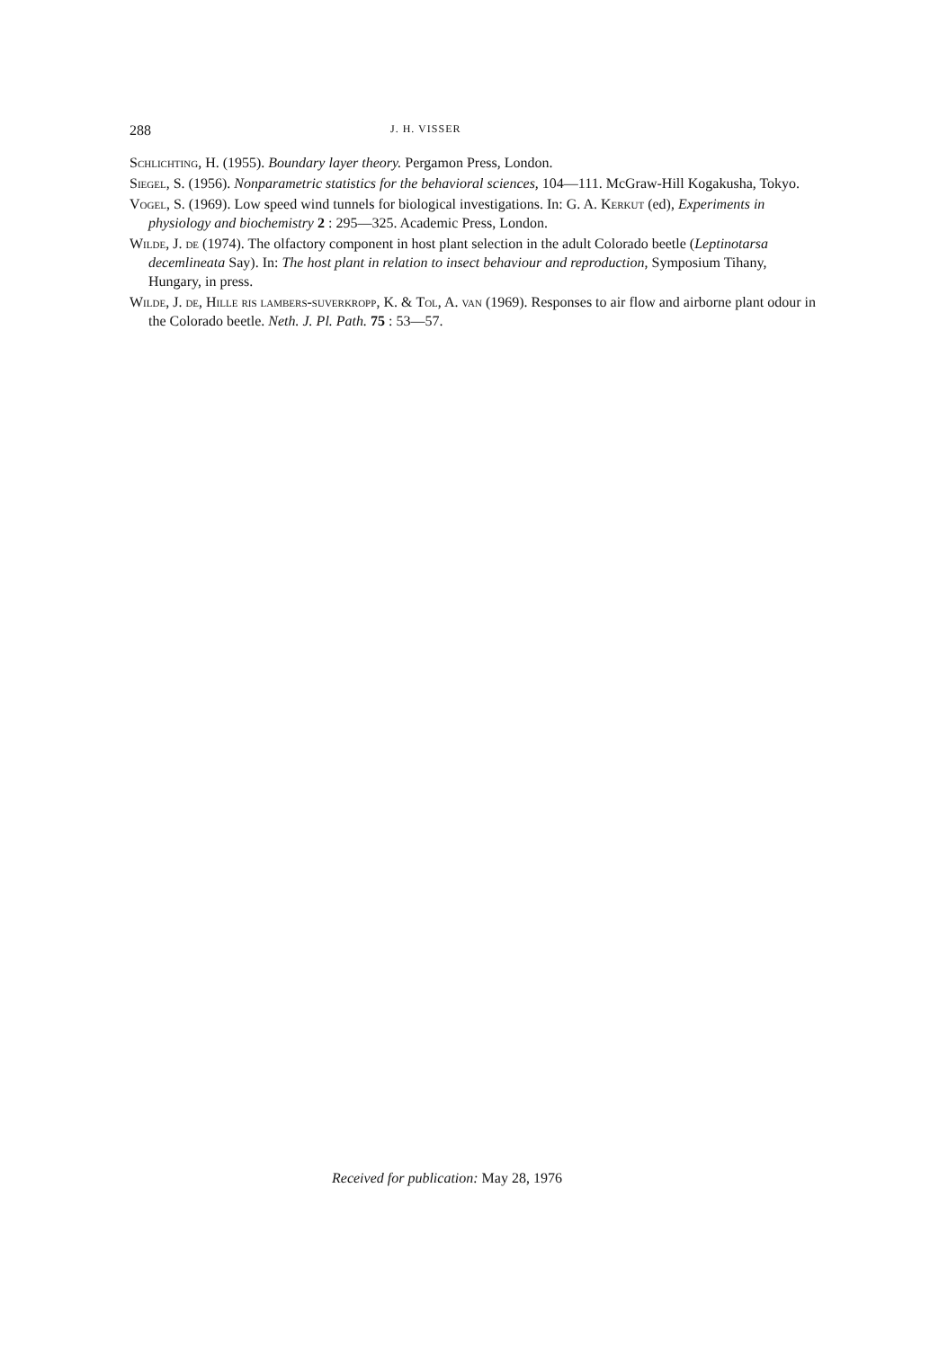288 J. H. VISSER
Schlichting, H. (1955). Boundary layer theory. Pergamon Press, London.
Siegel, S. (1956). Nonparametric statistics for the behavioral sciences, 104—111. McGraw-Hill Kogakusha, Tokyo.
Vogel, S. (1969). Low speed wind tunnels for biological investigations. In: G. A. Kerkut (ed), Experiments in physiology and biochemistry 2 : 295—325. Academic Press, London.
Wilde, J. de (1974). The olfactory component in host plant selection in the adult Colorado beetle (Leptinotarsa decemlineata Say). In: The host plant in relation to insect behaviour and reproduction, Symposium Tihany, Hungary, in press.
Wilde, J. de, Hille ris lambers-suverkropp, K. & Tol, A. van (1969). Responses to air flow and airborne plant odour in the Colorado beetle. Neth. J. Pl. Path. 75 : 53—57.
Received for publication: May 28, 1976